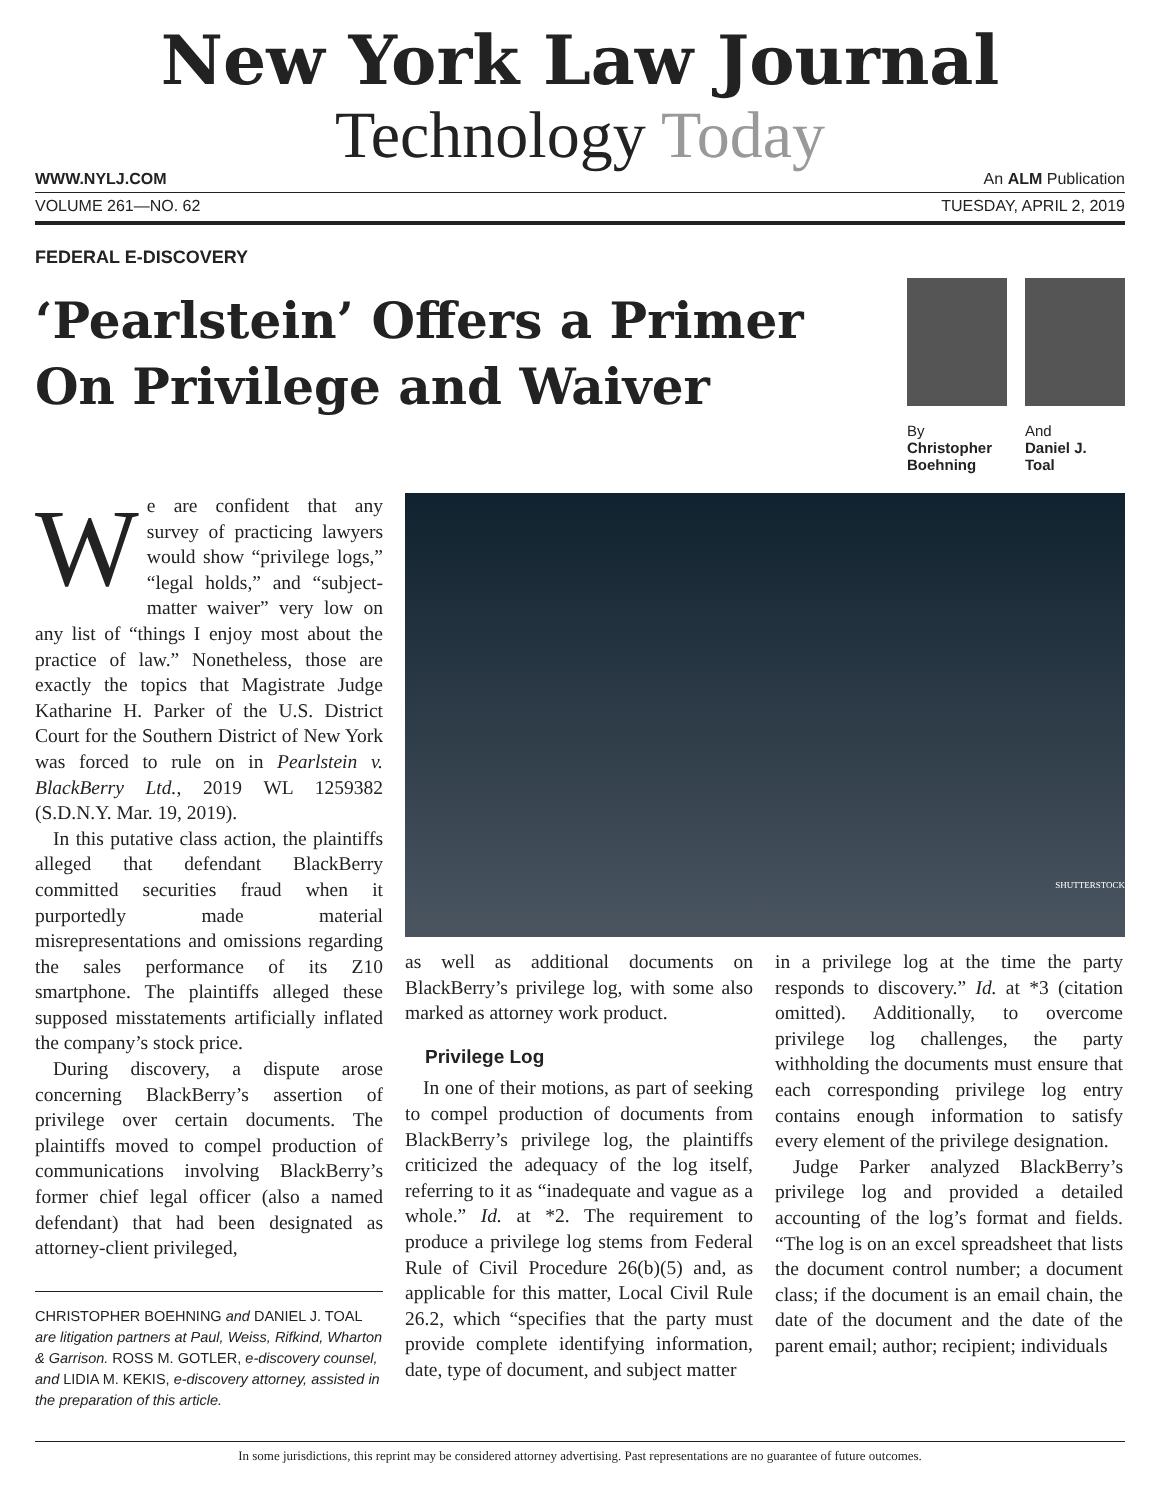New York Law Journal
Technology Today
WWW.NYLJ.COM An ALM Publication
VOLUME 261—NO. 62 TUESDAY, APRIL 2, 2019
FEDERAL E-DISCOVERY
‘Pearlstein’ Offers a Primer
On Privilege and Waiver
By
Christopher
Boehning
And
Daniel J.
Toal
We are confident that any survey of practicing lawyers would show “privilege logs,” “legal holds,” and “subject-matter waiver” very low on any list of “things I enjoy most about the practice of law.” Nonetheless, those are exactly the topics that Magistrate Judge Katharine H. Parker of the U.S. District Court for the Southern District of New York was forced to rule on in Pearlstein v. BlackBerry Ltd., 2019 WL 1259382 (S.D.N.Y. Mar. 19, 2019).
In this putative class action, the plaintiffs alleged that defendant BlackBerry committed securities fraud when it purportedly made material misrepresentations and omissions regarding the sales performance of its Z10 smartphone. The plaintiffs alleged these supposed misstatements artificially inflated the company’s stock price.
During discovery, a dispute arose concerning BlackBerry’s assertion of privilege over certain documents. The plaintiffs moved to compel production of communications involving BlackBerry’s former chief legal officer (also a named defendant) that had been designated as attorney-client privileged,
CHRISTOPHER BOEHNING and DANIEL J. TOAL are litigation partners at Paul, Weiss, Rifkind, Wharton & Garrison. ROSS M. GOTLER, e-discovery counsel, and LIDIA M. KEKIS, e-discovery attorney, assisted in the preparation of this article.
SHUTTERSTOCK
as well as additional documents on BlackBerry’s privilege log, with some also marked as attorney work product.
Privilege Log
In one of their motions, as part of seeking to compel production of documents from BlackBerry’s privilege log, the plaintiffs criticized the adequacy of the log itself, referring to it as “inadequate and vague as a whole.” Id. at *2. The requirement to produce a privilege log stems from Federal Rule of Civil Procedure 26(b)(5) and, as applicable for this matter, Local Civil Rule 26.2, which “specifies that the party must provide complete identifying information, date, type of document, and subject matter
in a privilege log at the time the party responds to discovery.” Id. at *3 (citation omitted). Additionally, to overcome privilege log challenges, the party withholding the documents must ensure that each corresponding privilege log entry contains enough information to satisfy every element of the privilege designation.
Judge Parker analyzed BlackBerry’s privilege log and provided a detailed accounting of the log’s format and fields. “The log is on an excel spreadsheet that lists the document control number; a document class; if the document is an email chain, the date of the document and the date of the parent email; author; recipient; individuals
In some jurisdictions, this reprint may be considered attorney advertising. Past representations are no guarantee of future outcomes.